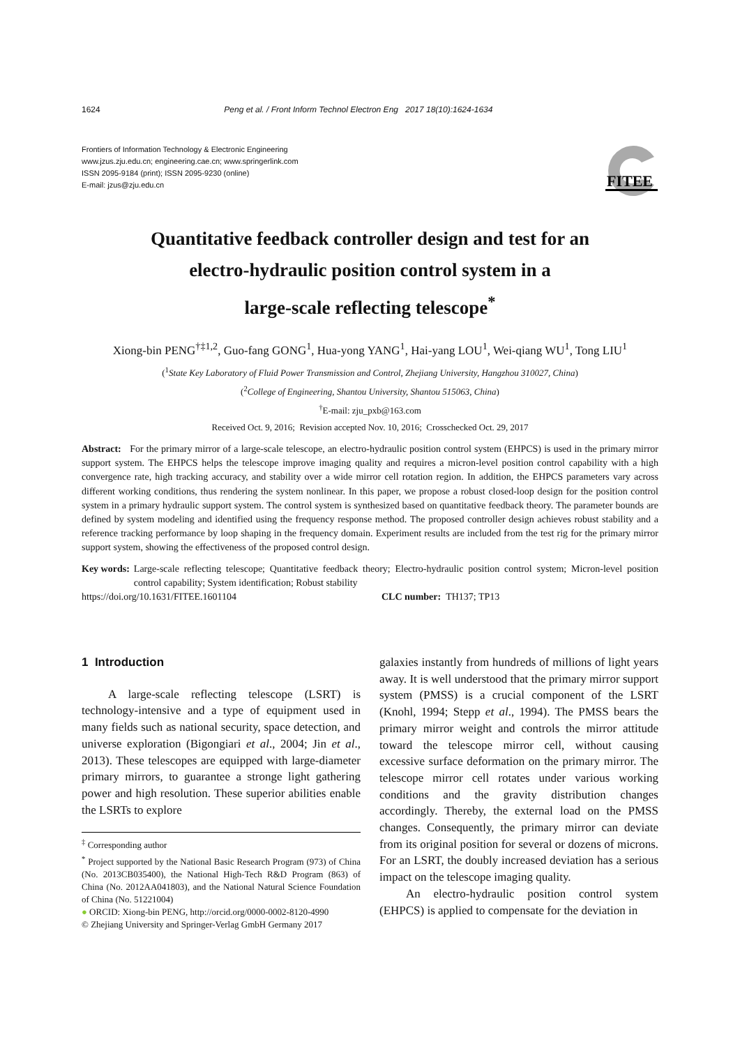1624 Peng et al. / Front Inform Technol Electron Eng 2017 18(10):1624-1634
Frontiers of Information Technology & Electronic Engineering
www.jzus.zju.edu.cn; engineering.cae.cn; www.springerlink.com
ISSN 2095-9184 (print); ISSN 2095-9230 (online)
E-mail: jzus@zju.edu.cn
FITEE
Quantitative feedback controller design and test for an
electro-hydraulic position control system in a
large-scale reflecting telescope<sup>*</sup>
Xiong-bin PENG<sup>†‡1,2</sup>, Guo-fang GONG<sup>1</sup>, Hua-yong YANG<sup>1</sup>, Hai-yang LOU<sup>1</sup>, Wei-qiang WU<sup>1</sup>, Tong LIU<sup>1</sup>
(<sup>1</sup>State Key Laboratory of Fluid Power Transmission and Control, Zhejiang University, Hangzhou 310027, China)
(<sup>2</sup>College of Engineering, Shantou University, Shantou 515063, China)
<sup>†</sup> E-mail: zju_pxb@163.com
Received Oct. 9, 2016; Revision accepted Nov. 10, 2016; Crosschecked Oct. 29, 2017
Abstract: For the primary mirror of a large-scale telescope, an electro-hydraulic position control system (EHPCS) is used in the primary mirror support system. The EHPCS helps the telescope improve imaging quality and requires a micron-level position control capability with a high convergence rate, high tracking accuracy, and stability over a wide mirror cell rotation region. In addition, the EHPCS parameters vary across different working conditions, thus rendering the system nonlinear. In this paper, we propose a robust closed-loop design for the position control system in a primary hydraulic support system. The control system is synthesized based on quantitative feedback theory. The parameter bounds are defined by system modeling and identified using the frequency response method. The proposed controller design achieves robust stability and a reference tracking performance by loop shaping in the frequency domain. Experiment results are included from the test rig for the primary mirror support system, showing the effectiveness of the proposed control design.
Key words: Large-scale reflecting telescope; Quantitative feedback theory; Electro-hydraulic position control system; Micron-level position control capability; System identification; Robust stability
https://doi.org/10.1631/FITEE.1601104 CLC number: TH137; TP13
1 Introduction
A large-scale reflecting telescope (LSRT) is technology-intensive and a type of equipment used in many fields such as national security, space detection, and universe exploration (Bigongiari et al., 2004; Jin et al., 2013). These telescopes are equipped with large-diameter primary mirrors, to guarantee a stronge light gathering power and high resolution. These superior abilities enable the LSRTs to explore
<sup>‡</sup> Corresponding author
<sup>*</sup> Project supported by the National Basic Research Program (973) of China (No. 2013CB035400), the National High-Tech R&D Program (863) of China (No. 2012AA041803), and the National Natural Science Foundation of China (No. 51221004)
● ORCID: Xiong-bin PENG, http://orcid.org/0000-0002-8120-4990
© Zhejiang University and Springer-Verlag GmbH Germany 2017
galaxies instantly from hundreds of millions of light years away. It is well understood that the primary mirror support system (PMSS) is a crucial component of the LSRT (Knohl, 1994; Stepp et al., 1994). The PMSS bears the primary mirror weight and controls the mirror attitude toward the telescope mirror cell, without causing excessive surface deformation on the primary mirror. The telescope mirror cell rotates under various working conditions and the gravity distribution changes accordingly. Thereby, the external load on the PMSS changes. Consequently, the primary mirror can deviate from its original position for several or dozens of microns. For an LSRT, the doubly increased deviation has a serious impact on the telescope imaging quality.
An electro-hydraulic position control system (EHPCS) is applied to compensate for the deviation in